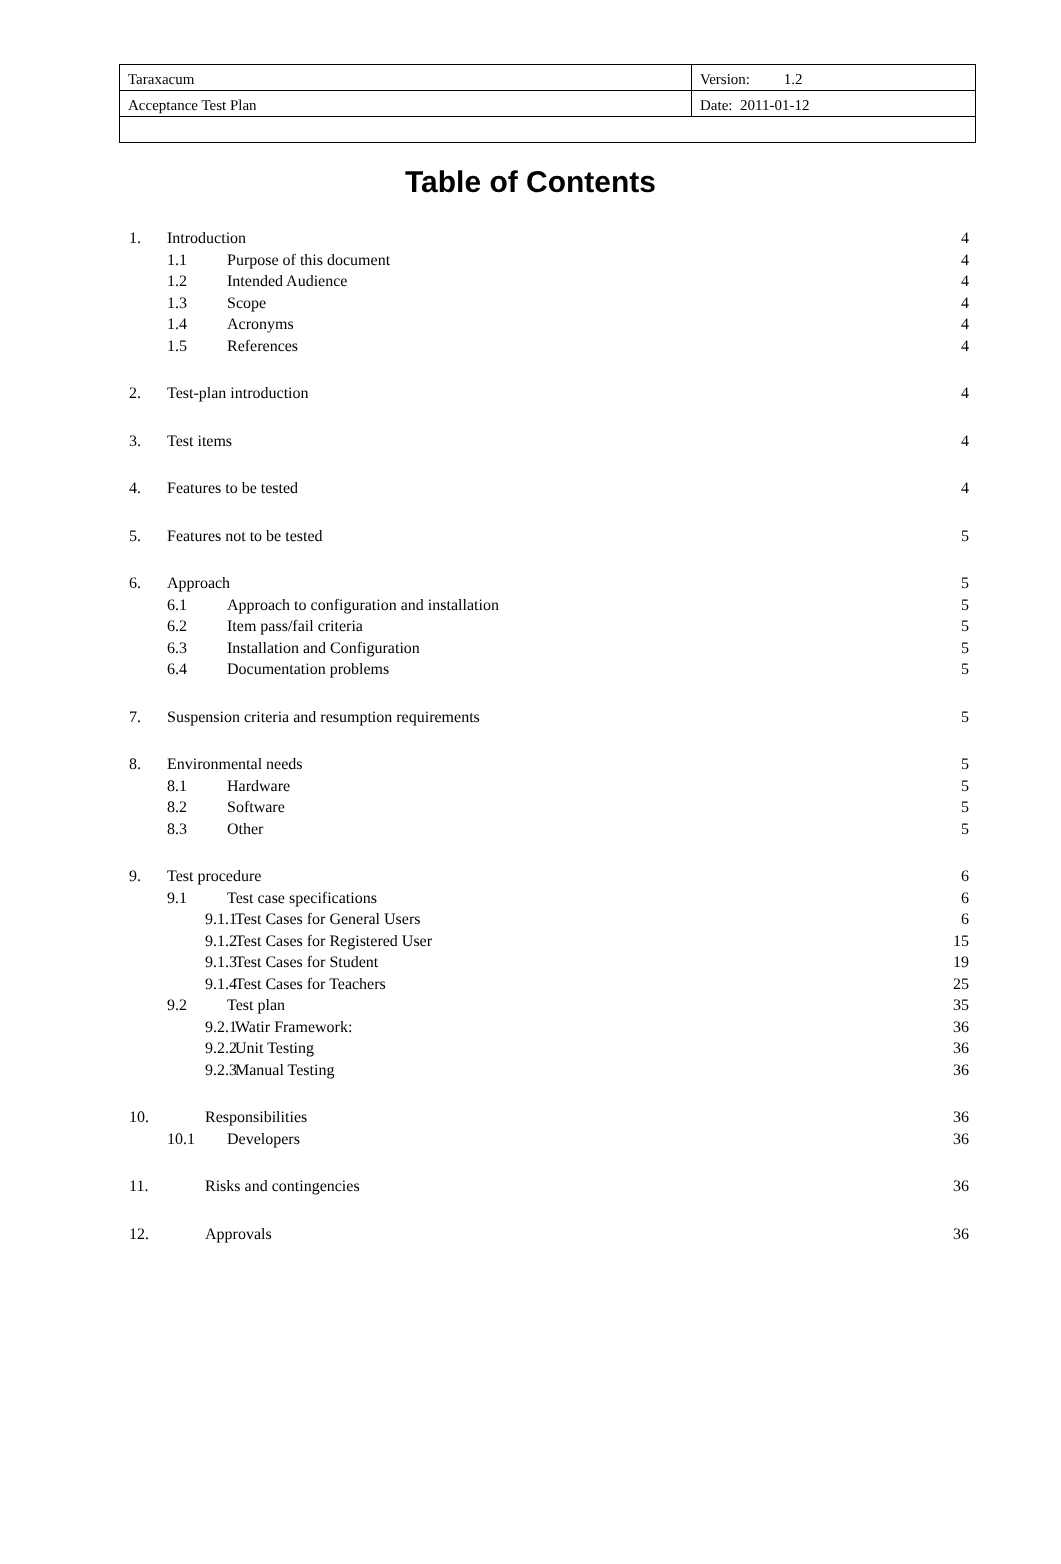| Taraxacum | Version: 1.2 |
| Acceptance Test Plan | Date: 2011-01-12 |
Table of Contents
1. Introduction 4
1.1 Purpose of this document 4
1.2 Intended Audience 4
1.3 Scope 4
1.4 Acronyms 4
1.5 References 4
2. Test-plan introduction 4
3. Test items 4
4. Features to be tested 4
5. Features not to be tested 5
6. Approach 5
6.1 Approach to configuration and installation 5
6.2 Item pass/fail criteria 5
6.3 Installation and Configuration 5
6.4 Documentation problems 5
7. Suspension criteria and resumption requirements 5
8. Environmental needs 5
8.1 Hardware 5
8.2 Software 5
8.3 Other 5
9. Test procedure 6
9.1 Test case specifications 6
9.1.1 Test Cases for General Users 6
9.1.2 Test Cases for Registered User 15
9.1.3 Test Cases for Student 19
9.1.4 Test Cases for Teachers 25
9.2 Test plan 35
9.2.1 Watir Framework: 36
9.2.2 Unit Testing 36
9.2.3 Manual Testing 36
10. Responsibilities 36
10.1 Developers 36
11. Risks and contingencies 36
12. Approvals 36